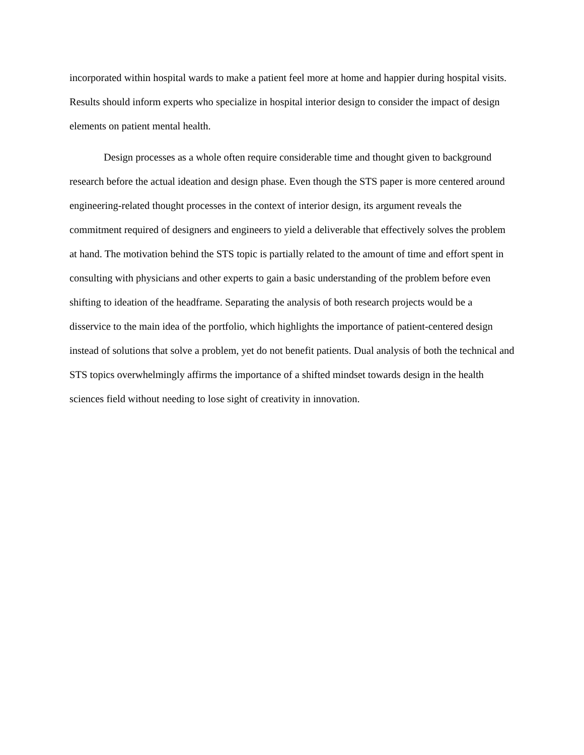incorporated within hospital wards to make a patient feel more at home and happier during hospital visits. Results should inform experts who specialize in hospital interior design to consider the impact of design elements on patient mental health.
Design processes as a whole often require considerable time and thought given to background research before the actual ideation and design phase. Even though the STS paper is more centered around engineering-related thought processes in the context of interior design, its argument reveals the commitment required of designers and engineers to yield a deliverable that effectively solves the problem at hand. The motivation behind the STS topic is partially related to the amount of time and effort spent in consulting with physicians and other experts to gain a basic understanding of the problem before even shifting to ideation of the headframe. Separating the analysis of both research projects would be a disservice to the main idea of the portfolio, which highlights the importance of patient-centered design instead of solutions that solve a problem, yet do not benefit patients. Dual analysis of both the technical and STS topics overwhelmingly affirms the importance of a shifted mindset towards design in the health sciences field without needing to lose sight of creativity in innovation.